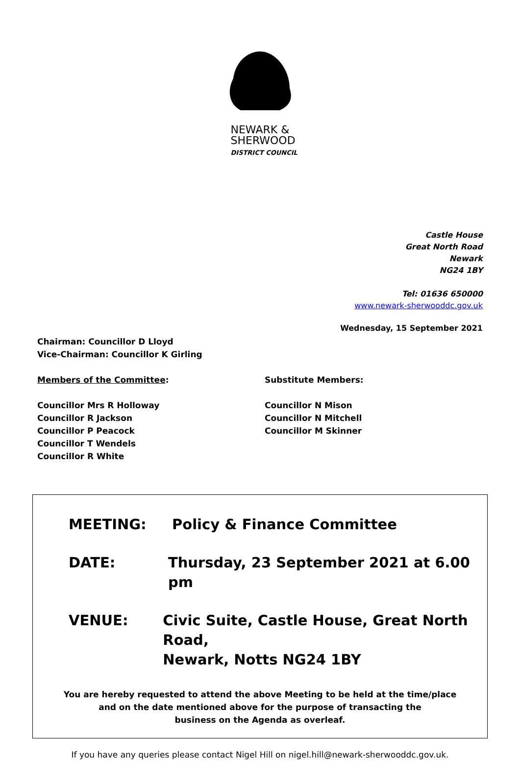NEWARK &
SHERWOOD
DISTRICT COUNCIL
Castle House
Great North Road
Newark
NG24 1BY
Tel: 01636 650000
www.newark-sherwooddc.gov.uk
Wednesday, 15 September 2021
Chairman: Councillor D Lloyd
Vice-Chairman: Councillor K Girling
Members of the Committee:
Councillor Mrs R Holloway
Councillor R Jackson
Councillor P Peacock
Councillor T Wendels
Councillor R White
Substitute Members:
Councillor N Mison
Councillor N Mitchell
Councillor M Skinner
MEETING: Policy & Finance Committee
DATE: Thursday, 23 September 2021 at 6.00 pm
VENUE: Civic Suite, Castle House, Great North Road,
Newark, Notts NG24 1BY
You are hereby requested to attend the above Meeting to be held at the time/place
and on the date mentioned above for the purpose of transacting the
business on the Agenda as overleaf.
If you have any queries please contact Nigel Hill on nigel.hill@newark-sherwooddc.gov.uk.